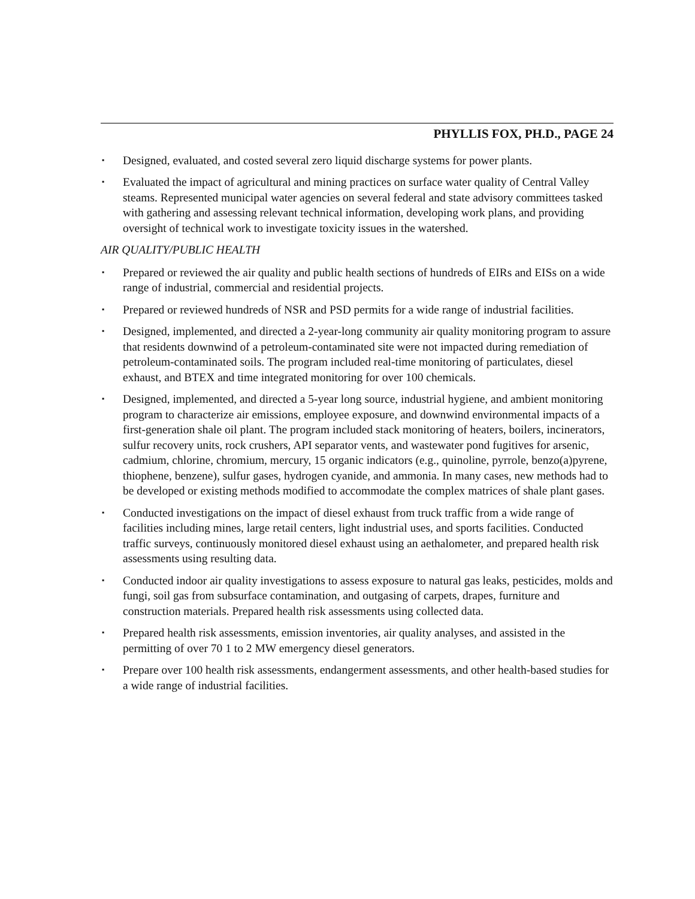PHYLLIS FOX, PH.D., PAGE 24
▪ Designed, evaluated, and costed several zero liquid discharge systems for power plants.
▪ Evaluated the impact of agricultural and mining practices on surface water quality of Central Valley steams. Represented municipal water agencies on several federal and state advisory committees tasked with gathering and assessing relevant technical information, developing work plans, and providing oversight of technical work to investigate toxicity issues in the watershed.
AIR QUALITY/PUBLIC HEALTH
▪ Prepared or reviewed the air quality and public health sections of hundreds of EIRs and EISs on a wide range of industrial, commercial and residential projects.
▪ Prepared or reviewed hundreds of NSR and PSD permits for a wide range of industrial facilities.
▪ Designed, implemented, and directed a 2-year-long community air quality monitoring program to assure that residents downwind of a petroleum-contaminated site were not impacted during remediation of petroleum-contaminated soils. The program included real-time monitoring of particulates, diesel exhaust, and BTEX and time integrated monitoring for over 100 chemicals.
▪ Designed, implemented, and directed a 5-year long source, industrial hygiene, and ambient monitoring program to characterize air emissions, employee exposure, and downwind environmental impacts of a first-generation shale oil plant. The program included stack monitoring of heaters, boilers, incinerators, sulfur recovery units, rock crushers, API separator vents, and wastewater pond fugitives for arsenic, cadmium, chlorine, chromium, mercury, 15 organic indicators (e.g., quinoline, pyrrole, benzo(a)pyrene, thiophene, benzene), sulfur gases, hydrogen cyanide, and ammonia. In many cases, new methods had to be developed or existing methods modified to accommodate the complex matrices of shale plant gases.
▪ Conducted investigations on the impact of diesel exhaust from truck traffic from a wide range of facilities including mines, large retail centers, light industrial uses, and sports facilities. Conducted traffic surveys, continuously monitored diesel exhaust using an aethalometer, and prepared health risk assessments using resulting data.
▪ Conducted indoor air quality investigations to assess exposure to natural gas leaks, pesticides, molds and fungi, soil gas from subsurface contamination, and outgasing of carpets, drapes, furniture and construction materials. Prepared health risk assessments using collected data.
▪ Prepared health risk assessments, emission inventories, air quality analyses, and assisted in the permitting of over 70 1 to 2 MW emergency diesel generators.
▪ Prepare over 100 health risk assessments, endangerment assessments, and other health-based studies for a wide range of industrial facilities.